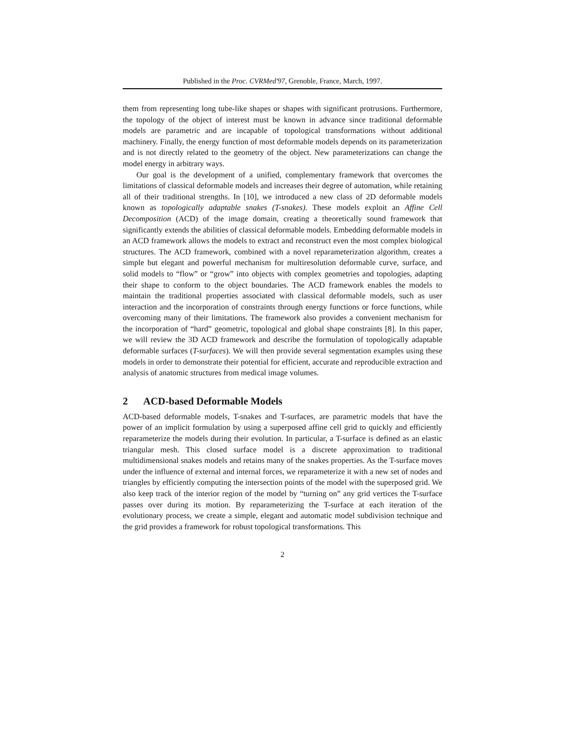Published in the Proc. CVRMed'97, Grenoble, France, March, 1997.
them from representing long tube-like shapes or shapes with significant protrusions. Furthermore, the topology of the object of interest must be known in advance since traditional deformable models are parametric and are incapable of topological transformations without additional machinery. Finally, the energy function of most deformable models depends on its parameterization and is not directly related to the geometry of the object. New parameterizations can change the model energy in arbitrary ways.
Our goal is the development of a unified, complementary framework that overcomes the limitations of classical deformable models and increases their degree of automation, while retaining all of their traditional strengths. In [10], we introduced a new class of 2D deformable models known as topologically adaptable snakes (T-snakes). These models exploit an Affine Cell Decomposition (ACD) of the image domain, creating a theoretically sound framework that significantly extends the abilities of classical deformable models. Embedding deformable models in an ACD framework allows the models to extract and reconstruct even the most complex biological structures. The ACD framework, combined with a novel reparameterization algorithm, creates a simple but elegant and powerful mechanism for multiresolution deformable curve, surface, and solid models to “flow” or “grow” into objects with complex geometries and topologies, adapting their shape to conform to the object boundaries. The ACD framework enables the models to maintain the traditional properties associated with classical deformable models, such as user interaction and the incorporation of constraints through energy functions or force functions, while overcoming many of their limitations. The framework also provides a convenient mechanism for the incorporation of “hard” geometric, topological and global shape constraints [8]. In this paper, we will review the 3D ACD framework and describe the formulation of topologically adaptable deformable surfaces (T-surfaces). We will then provide several segmentation examples using these models in order to demonstrate their potential for efficient, accurate and reproducible extraction and analysis of anatomic structures from medical image volumes.
2 ACD-based Deformable Models
ACD-based deformable models, T-snakes and T-surfaces, are parametric models that have the power of an implicit formulation by using a superposed affine cell grid to quickly and efficiently reparameterize the models during their evolution. In particular, a T-surface is defined as an elastic triangular mesh. This closed surface model is a discrete approximation to traditional multidimensional snakes models and retains many of the snakes properties. As the T-surface moves under the influence of external and internal forces, we reparameterize it with a new set of nodes and triangles by efficiently computing the intersection points of the model with the superposed grid. We also keep track of the interior region of the model by “turning on” any grid vertices the T-surface passes over during its motion. By reparameterizing the T-surface at each iteration of the evolutionary process, we create a simple, elegant and automatic model subdivision technique and the grid provides a framework for robust topological transformations. This
2